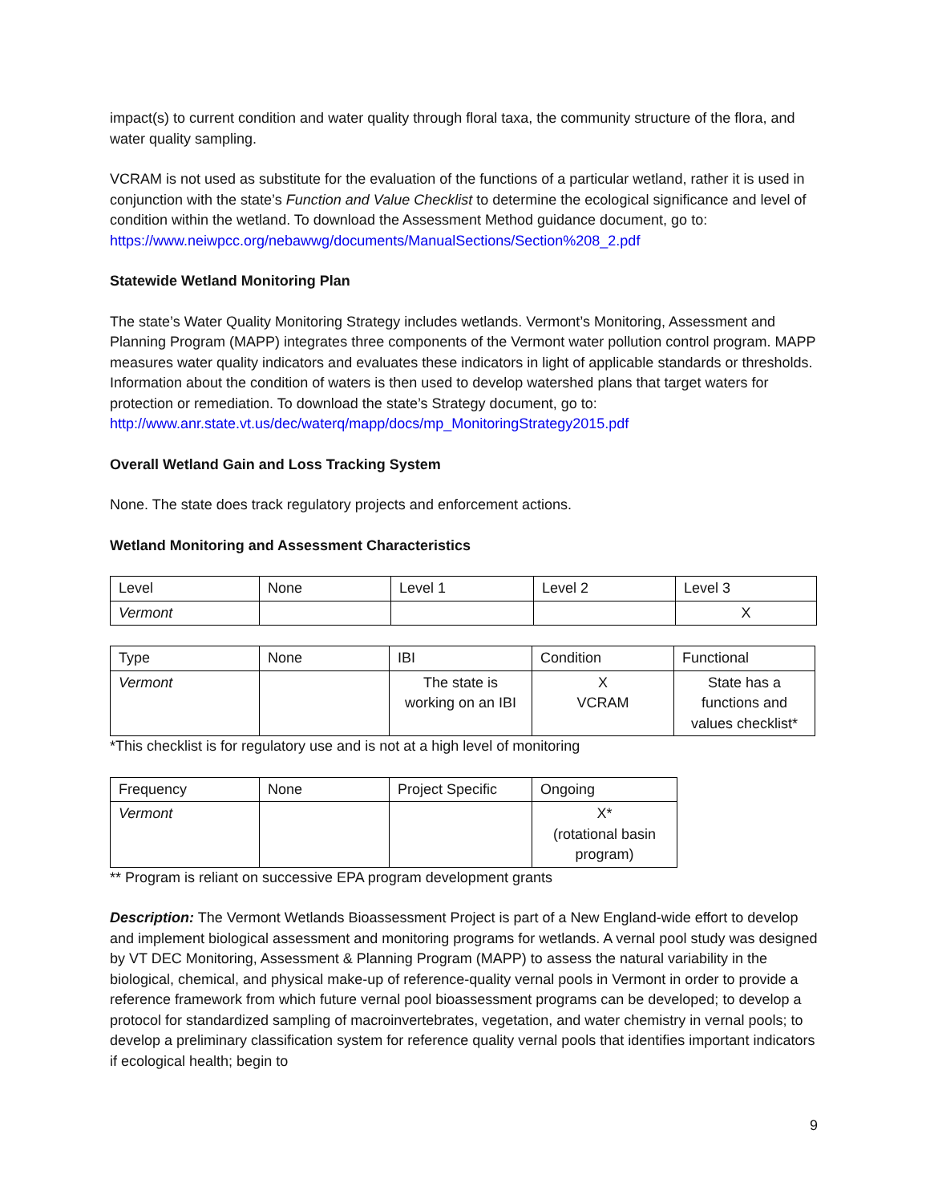impact(s) to current condition and water quality through floral taxa, the community structure of the flora, and water quality sampling.
VCRAM is not used as substitute for the evaluation of the functions of a particular wetland, rather it is used in conjunction with the state’s Function and Value Checklist to determine the ecological significance and level of condition within the wetland. To download the Assessment Method guidance document, go to: https://www.neiwpcc.org/nebawwg/documents/ManualSections/Section%208_2.pdf
Statewide Wetland Monitoring Plan
The state’s Water Quality Monitoring Strategy includes wetlands. Vermont’s Monitoring, Assessment and Planning Program (MAPP) integrates three components of the Vermont water pollution control program. MAPP measures water quality indicators and evaluates these indicators in light of applicable standards or thresholds. Information about the condition of waters is then used to develop watershed plans that target waters for protection or remediation. To download the state’s Strategy document, go to: http://www.anr.state.vt.us/dec/waterq/mapp/docs/mp_MonitoringStrategy2015.pdf
Overall Wetland Gain and Loss Tracking System
None. The state does track regulatory projects and enforcement actions.
Wetland Monitoring and Assessment Characteristics
| Level | None | Level 1 | Level 2 | Level 3 |
| Vermont | | | | X |
| Type | None | IBI | Condition | Functional |
| Vermont | | The state is working on an IBI | X VCRAM | State has a functions and values checklist* |
*This checklist is for regulatory use and is not at a high level of monitoring
| Frequency | None | Project Specific | Ongoing |
| Vermont | | | X* (rotational basin program) |
** Program is reliant on successive EPA program development grants
Description: The Vermont Wetlands Bioassessment Project is part of a New England-wide effort to develop and implement biological assessment and monitoring programs for wetlands. A vernal pool study was designed by VT DEC Monitoring, Assessment & Planning Program (MAPP) to assess the natural variability in the biological, chemical, and physical make-up of reference-quality vernal pools in Vermont in order to provide a reference framework from which future vernal pool bioassessment programs can be developed; to develop a protocol for standardized sampling of macroinvertebrates, vegetation, and water chemistry in vernal pools; to develop a preliminary classification system for reference quality vernal pools that identifies important indicators if ecological health; begin to
9